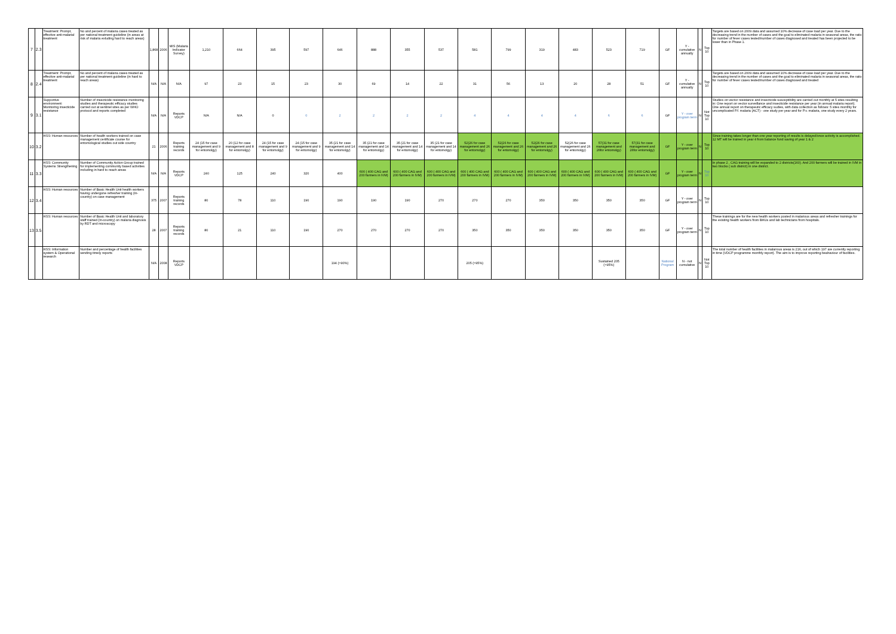| 7 | 2.3 | Treatment: Prompt, effective anti-malarial treatment | No and percent of malaria cases treated as per national treatment guideline (in areas at risk of malaria exluding hard to reach areas) | 1,868 | 2006 | MIS (Malaria Indicator Survey) | 1,210 | 664 | 395 | 597 | 646 | 888 | 355 | 537 | 581 | 799 | 319 | 483 | 523 | 719 | GF | Y - cumulative annually | N | Top 10 | Targets are based on 2009 data and assumed 10% decrease of case load per year. Due to the decreasing trend in the number of cases and the goal to eliminated malaria in seasonal areas, the ratio for number of fever cases tested/number of cases diagnosed and treated has been projected to be lower than in Phase 1. |
| 8 | 2.4 | Treatment: Prompt, effective anti-malarial treatment | No and percent of malaria cases treated as per national treatment guideline (in hard to reach areas) | N/A | N/A | N/A | 97 | 23 | 15 | 23 | 30 | 69 | 14 | 22 | 31 | 56 | 13 | 20 | 28 | 51 | GF | Y - cumulative annually | N | Top 10 | Targets are based on 2009 data and assumed 10% decrease of case load per year. Due to the decreasing trend in the number of cases and the goal to eliminated malaria in seasonal areas, the ratio for number of fever cases tested/number of cases diagnosed and treated |
| 9 | 3.1 | Supportive environment: Monitoring insecticide resistance | Number of insecticide resistance monitoring studies and therapeutic efficacy studies carried out at sentinel sites as per WHO protocol and reports completed | N/A | N/A | Reports VDCP | N/A | N/A | 0 | 0 | 2 | 2 | 2 | 2 | 4 | 4 | 4 | 4 | 6 | 6 | GF | Y - over program term | N | Not Top 10 | Studies on vector resistance and insecticide susceptibility are carried out monthly at 5 sites resulting in: One report on vector surveillance and insecticide resistance per year (in annual malaria report). One annual report on therapeutic efficacy sudies, with data collection as follows: 5 sites monthly for uncomplicated P.f. malaria (ACT) - one study per year and for P.v. malaria, one study every 2 years. |
| 10 | 3.2 | HSS: Human resources | Number of health workers trained on case management certificate course for entomological studies out side country | 21 | 2006 | Reports training records | 24 (15 for case management and 9 for entomolgy) | 20 (12 for case management and 8 for entomolgy) | 24 (15 for case management and 9 for entomolgy) | 24 (15 for case management and 9 for entomolgy) | 35 (21 for case management and 14 for entomolgy) | 35 (21 for case management and 14 for entomolgy) | 35 (21 for case management and 14 for entomolgy) | 35 (21 for case management and 14 for entomolgy) | 52(26 for case management and 26 for entomolgy) | 52(26 for case management and 26 for entomolgy) | 52(26 for case management and 26 for entomolgy) | 52(26 for case management and 26 for entomolgy) | 57(31 for case management and 26for entomolgy) | 57(31 for case management and 26for entomolgy) | GF | Y - over program term | N | Top 10 | Since training takes longer than one year reporting of results is delayed/once activity is accomplished. 12 MT will be trained in year 4 from balance fund saving of year 1 & 2 |
| 11 | 3.3 | HSS: Community Systems Strengthening | Number of Community Action Group trained for implementing community based activities including in hard to reach areas | N/A | N/A | Reports VDCP | 240 | 125 | 240 | 320 | 400 | 600 ( 400 CAG and 200 farmers in IVM) | 600 ( 400 CAG and 200 farmers in IVM) | 600 ( 400 CAG and 200 farmers in IVM) | 600 ( 400 CAG and 200 farmers in IVM) | 600 ( 400 CAG and 200 farmers in IVM) | 600 ( 400 CAG and 200 farmers in IVM) | 600 ( 400 CAG and 200 farmers in IVM) | 600 ( 400 CAG and 200 farmers in IVM) | 600 ( 400 CAG and 200 farmers in IVM) | GF | Y - over program term | N | Top 10 | In phase 2 , CAG training will be expanded to 2 districts(160). And 200 farmers will be trained in IVM in two blocks ( sub district) in one district. |
| 12 | 3.4 | HSS: Human resources | Number of Basic Health Unit health workers having undergone refresher training (In-country) on case management | 375 | 2007 | Reports training records | 80 | 78 | 110 | 190 | 190 | 190 | 190 | 270 | 270 | 270 | 350 | 350 | 350 | 350 | GF | Y - over program term | N | Top 10 | |
| 13 | 3.5 | HSS: Human resources | Number of Basic Health Unit and laboratory staff trained (In-country) on malaria diagnosis by RDT and microscopy | 28 | 2007 | Reports training records | 80 | 21 | 110 | 190 | 270 | 270 | 270 | 270 | 350 | 350 | 350 | 350 | 350 | 350 | GF | Y - over program term | N | Top 10 | These trainings are for the new health workers posted in malarious areas and refresher trainings for the existing health workers from BHUs and lab technicians from hospitals. |
| | | HSS: Information system & Operational research | Number and percentage of health facilities sending timely reports | N/A | 2008 | Reports VDCP | | | | | 194 (>90%) | | | | 205 (>95%) | | | | Sustained 205 (>95%) | | National Program | N - not cumulative | N | Not Top 10 | The total number of health facilities in malarious areas is 216, out of which 197 are currently reporting in time (VDCP programme monthly report). The aim is to improve reporting beahaviour of facilities. |